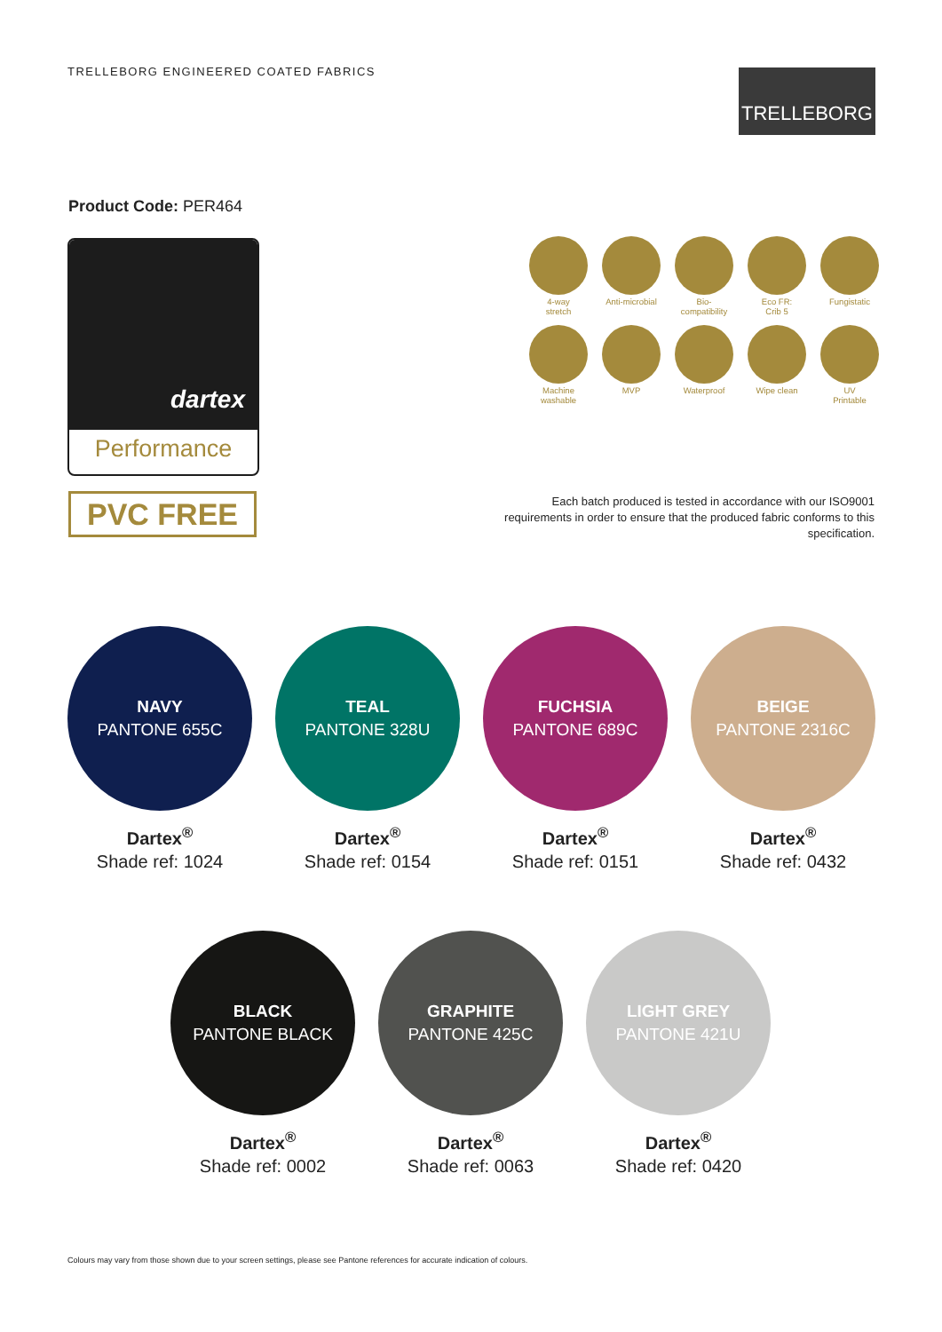TRELLEBORG ENGINEERED COATED FABRICS
TRELLEBORG
Product Code: PER464
dartex
Performance
PVC FREE
4-way
stretch
Anti-microbial
Bio-
compatibility
Eco FR:
Crib 5
Fungistatic
Machine
washable
MVP
Waterproof
Wipe clean
UV
Printable
Each batch produced is tested in accordance with our ISO9001 requirements in order to ensure that the produced fabric conforms to this specification.
NAVY
PANTONE 655C
Dartex<sup>®</sup>
Shade ref: 1024
TEAL
PANTONE 328U
Dartex<sup>®</sup>
Shade ref: 0154
FUCHSIA
PANTONE 689C
Dartex<sup>®</sup>
Shade ref: 0151
BEIGE
PANTONE 2316C
Dartex<sup>®</sup>
Shade ref: 0432
BLACK
PANTONE BLACK
Dartex<sup>®</sup>
Shade ref: 0002
GRAPHITE
PANTONE 425C
Dartex<sup>®</sup>
Shade ref: 0063
LIGHT GREY
PANTONE 421U
Dartex<sup>®</sup>
Shade ref: 0420
Colours may vary from those shown due to your screen settings, please see Pantone references for accurate indication of colours.